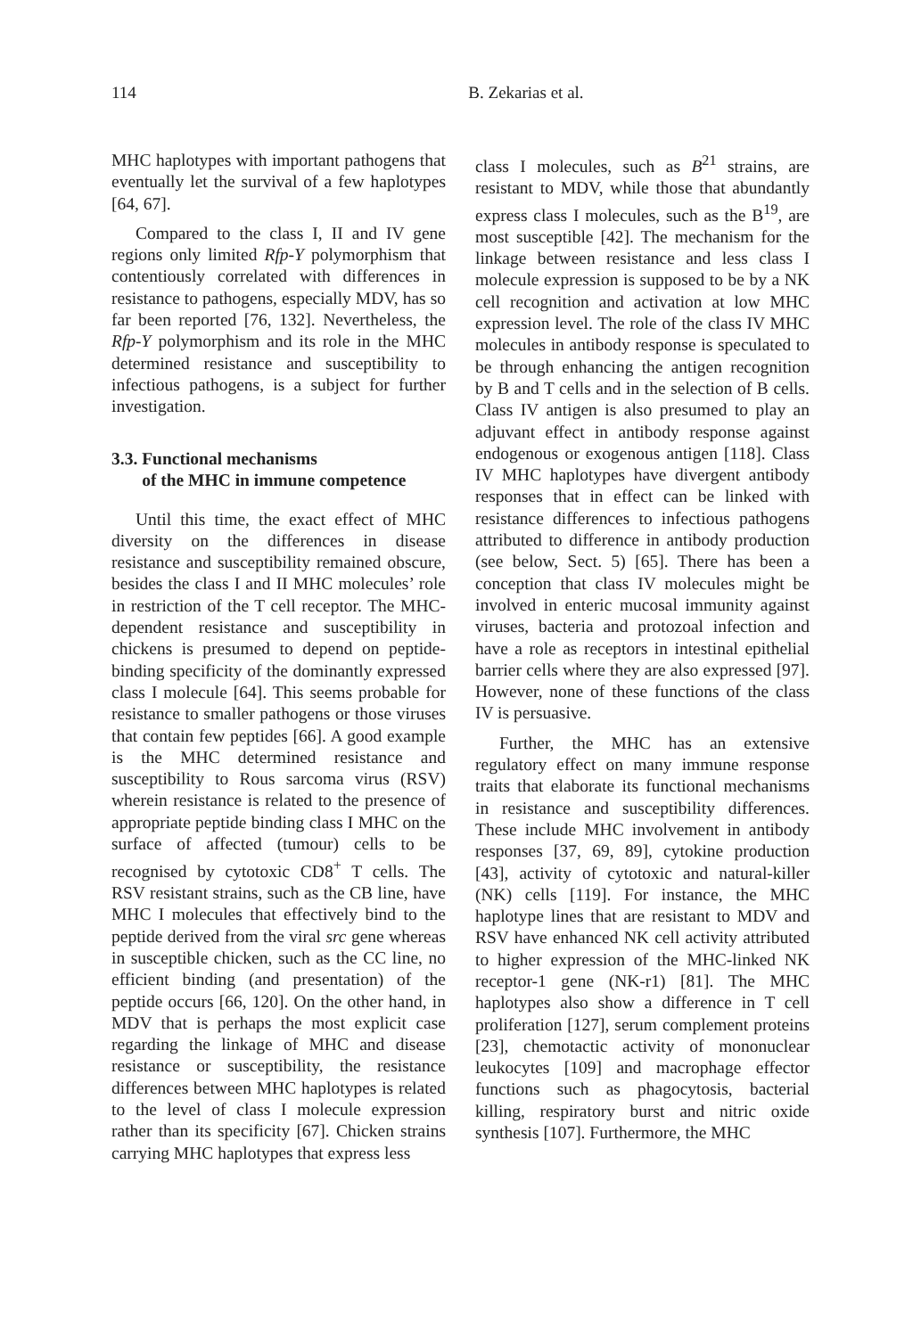114 B. Zekarias et al.
MHC haplotypes with important pathogens that eventually let the survival of a few haplotypes [64, 67].
Compared to the class I, II and IV gene regions only limited Rfp-Y polymorphism that contentiously correlated with differences in resistance to pathogens, especially MDV, has so far been reported [76, 132]. Nevertheless, the Rfp-Y polymorphism and its role in the MHC determined resistance and susceptibility to infectious pathogens, is a subject for further investigation.
3.3. Functional mechanisms
of the MHC in immune competence
Until this time, the exact effect of MHC diversity on the differences in disease resistance and susceptibility remained obscure, besides the class I and II MHC molecules’ role in restriction of the T cell receptor. The MHC-dependent resistance and susceptibility in chickens is presumed to depend on peptide-binding specificity of the dominantly expressed class I molecule [64]. This seems probable for resistance to smaller pathogens or those viruses that contain few peptides [66]. A good example is the MHC determined resistance and susceptibility to Rous sarcoma virus (RSV) wherein resistance is related to the presence of appropriate peptide binding class I MHC on the surface of affected (tumour) cells to be recognised by cytotoxic CD8<sup>+</sup> T cells. The RSV resistant strains, such as the CB line, have MHC I molecules that effectively bind to the peptide derived from the viral src gene whereas in susceptible chicken, such as the CC line, no efficient binding (and presentation) of the peptide occurs [66, 120]. On the other hand, in MDV that is perhaps the most explicit case regarding the linkage of MHC and disease resistance or susceptibility, the resistance differences between MHC haplotypes is related to the level of class I molecule expression rather than its specificity [67]. Chicken strains carrying MHC haplotypes that express less
class I molecules, such as B<sup>21</sup> strains, are resistant to MDV, while those that abundantly express class I molecules, such as the B<sup>19</sup>, are most susceptible [42]. The mechanism for the linkage between resistance and less class I molecule expression is supposed to be by a NK cell recognition and activation at low MHC expression level. The role of the class IV MHC molecules in antibody response is speculated to be through enhancing the antigen recognition by B and T cells and in the selection of B cells. Class IV antigen is also presumed to play an adjuvant effect in antibody response against endogenous or exogenous antigen [118]. Class IV MHC haplotypes have divergent antibody responses that in effect can be linked with resistance differences to infectious pathogens attributed to difference in antibody production (see below, Sect. 5) [65]. There has been a conception that class IV molecules might be involved in enteric mucosal immunity against viruses, bacteria and protozoal infection and have a role as receptors in intestinal epithelial barrier cells where they are also expressed [97]. However, none of these functions of the class IV is persuasive.
Further, the MHC has an extensive regulatory effect on many immune response traits that elaborate its functional mechanisms in resistance and susceptibility differences. These include MHC involvement in antibody responses [37, 69, 89], cytokine production [43], activity of cytotoxic and natural-killer (NK) cells [119]. For instance, the MHC haplotype lines that are resistant to MDV and RSV have enhanced NK cell activity attributed to higher expression of the MHC-linked NK receptor-1 gene (NK-r1) [81]. The MHC haplotypes also show a difference in T cell proliferation [127], serum complement proteins [23], chemotactic activity of mononuclear leukocytes [109] and macrophage effector functions such as phagocytosis, bacterial killing, respiratory burst and nitric oxide synthesis [107]. Furthermore, the MHC